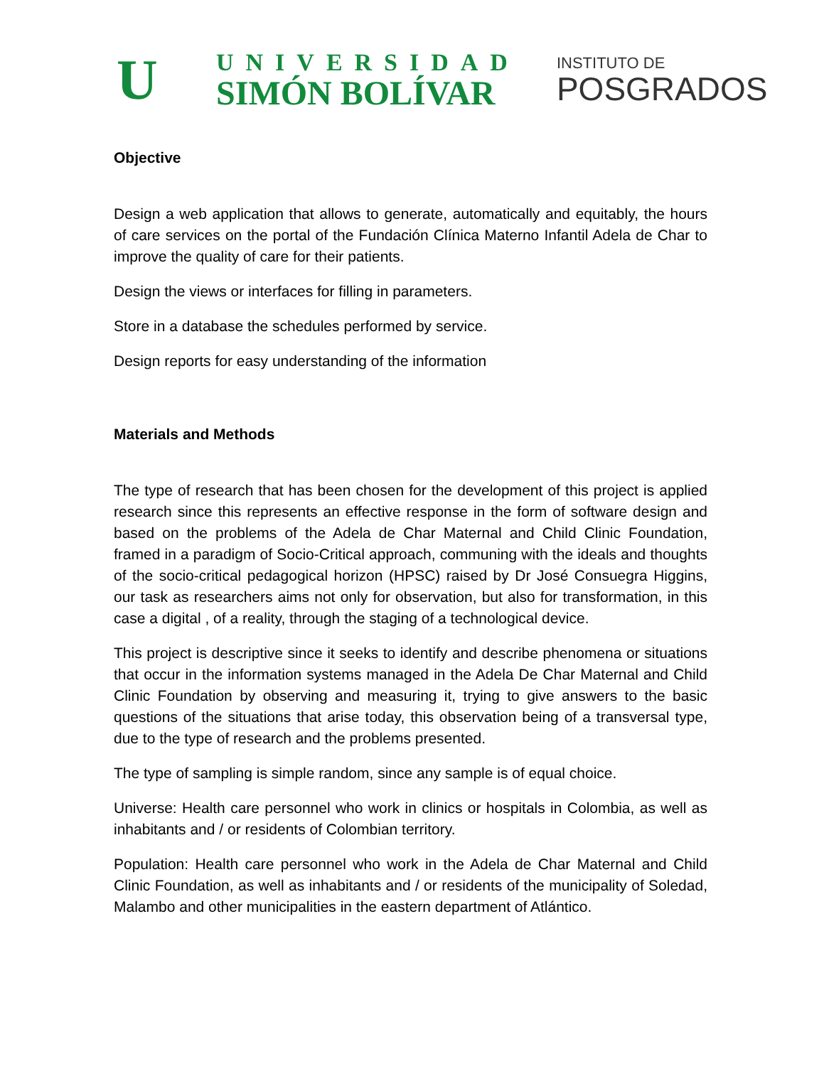U
UNIVERSIDAD
SIMÓN BOLÍVAR
INSTITUTO DE
POSGRADOS
Objective
Design a web application that allows to generate, automatically and equitably, the hours of care services on the portal of the Fundación Clínica Materno Infantil Adela de Char to improve the quality of care for their patients.
Design the views or interfaces for filling in parameters.
Store in a database the schedules performed by service.
Design reports for easy understanding of the information
Materials and Methods
The type of research that has been chosen for the development of this project is applied research since this represents an effective response in the form of software design and based on the problems of the Adela de Char Maternal and Child Clinic Foundation, framed in a paradigm of Socio-Critical approach, communing with the ideals and thoughts of the socio-critical pedagogical horizon (HPSC) raised by Dr José Consuegra Higgins, our task as researchers aims not only for observation, but also for transformation, in this case a digital , of a reality, through the staging of a technological device.
This project is descriptive since it seeks to identify and describe phenomena or situations that occur in the information systems managed in the Adela De Char Maternal and Child Clinic Foundation by observing and measuring it, trying to give answers to the basic questions of the situations that arise today, this observation being of a transversal type, due to the type of research and the problems presented.
The type of sampling is simple random, since any sample is of equal choice.
Universe: Health care personnel who work in clinics or hospitals in Colombia, as well as inhabitants and / or residents of Colombian territory.
Population: Health care personnel who work in the Adela de Char Maternal and Child Clinic Foundation, as well as inhabitants and / or residents of the municipality of Soledad, Malambo and other municipalities in the eastern department of Atlántico.